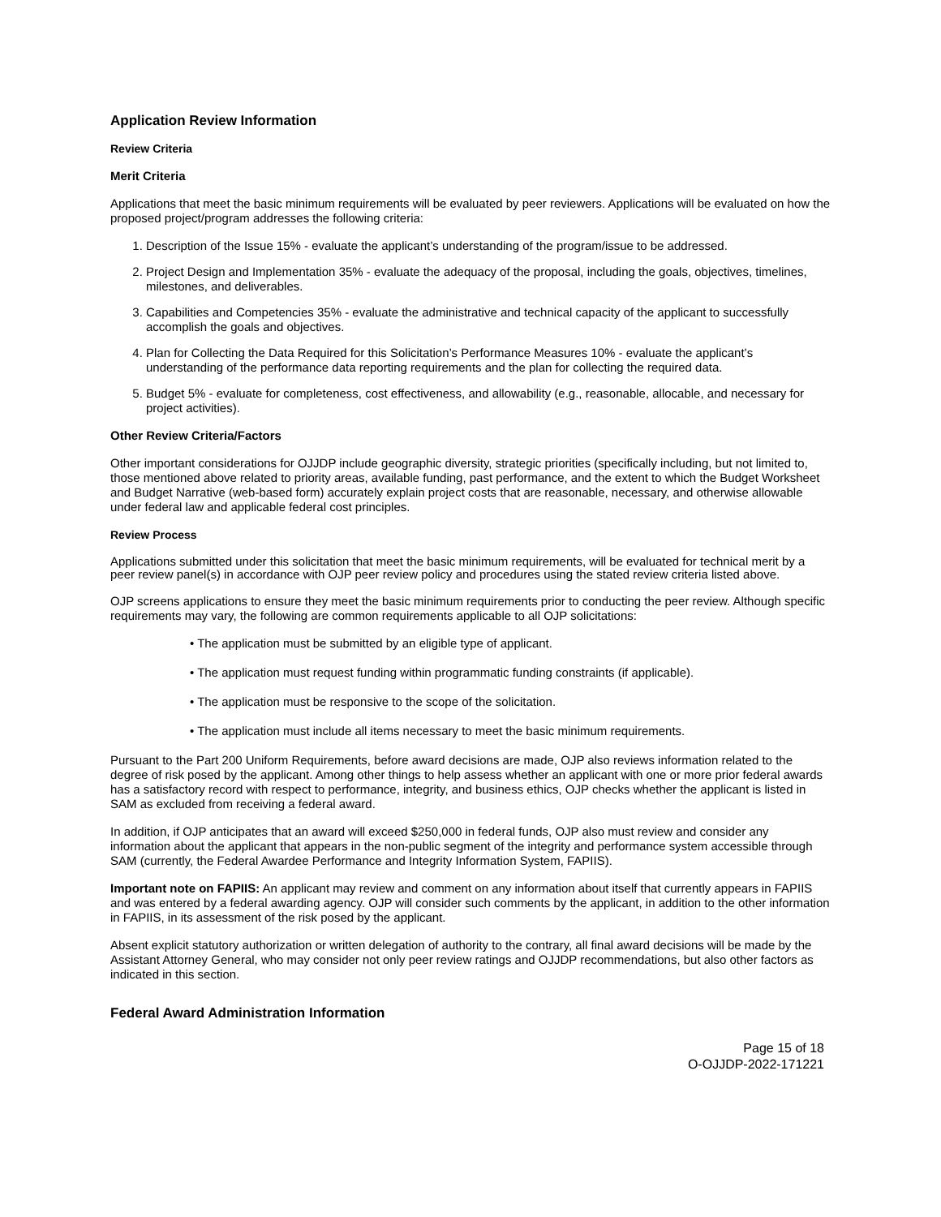Application Review Information
Review Criteria
Merit Criteria
Applications that meet the basic minimum requirements will be evaluated by peer reviewers. Applications will be evaluated on how the proposed project/program addresses the following criteria:
1. Description of the Issue 15% - evaluate the applicant’s understanding of the program/issue to be addressed.
2. Project Design and Implementation 35% - evaluate the adequacy of the proposal, including the goals, objectives, timelines, milestones, and deliverables.
3. Capabilities and Competencies 35% - evaluate the administrative and technical capacity of the applicant to successfully accomplish the goals and objectives.
4. Plan for Collecting the Data Required for this Solicitation’s Performance Measures 10% - evaluate the applicant’s understanding of the performance data reporting requirements and the plan for collecting the required data.
5. Budget 5% - evaluate for completeness, cost effectiveness, and allowability (e.g., reasonable, allocable, and necessary for project activities).
Other Review Criteria/Factors
Other important considerations for OJJDP include geographic diversity, strategic priorities (specifically including, but not limited to, those mentioned above related to priority areas, available funding, past performance, and the extent to which the Budget Worksheet and Budget Narrative (web-based form) accurately explain project costs that are reasonable, necessary, and otherwise allowable under federal law and applicable federal cost principles.
Review Process
Applications submitted under this solicitation that meet the basic minimum requirements, will be evaluated for technical merit by a peer review panel(s) in accordance with OJP peer review policy and procedures using the stated review criteria listed above.
OJP screens applications to ensure they meet the basic minimum requirements prior to conducting the peer review. Although specific requirements may vary, the following are common requirements applicable to all OJP solicitations:
• The application must be submitted by an eligible type of applicant.
• The application must request funding within programmatic funding constraints (if applicable).
• The application must be responsive to the scope of the solicitation.
• The application must include all items necessary to meet the basic minimum requirements.
Pursuant to the Part 200 Uniform Requirements, before award decisions are made, OJP also reviews information related to the degree of risk posed by the applicant. Among other things to help assess whether an applicant with one or more prior federal awards has a satisfactory record with respect to performance, integrity, and business ethics, OJP checks whether the applicant is listed in SAM as excluded from receiving a federal award.
In addition, if OJP anticipates that an award will exceed $250,000 in federal funds, OJP also must review and consider any information about the applicant that appears in the non-public segment of the integrity and performance system accessible through SAM (currently, the Federal Awardee Performance and Integrity Information System, FAPIIS).
Important note on FAPIIS: An applicant may review and comment on any information about itself that currently appears in FAPIIS and was entered by a federal awarding agency. OJP will consider such comments by the applicant, in addition to the other information in FAPIIS, in its assessment of the risk posed by the applicant.
Absent explicit statutory authorization or written delegation of authority to the contrary, all final award decisions will be made by the Assistant Attorney General, who may consider not only peer review ratings and OJJDP recommendations, but also other factors as indicated in this section.
Federal Award Administration Information
Page 15 of 18
O-OJJDP-2022-171221